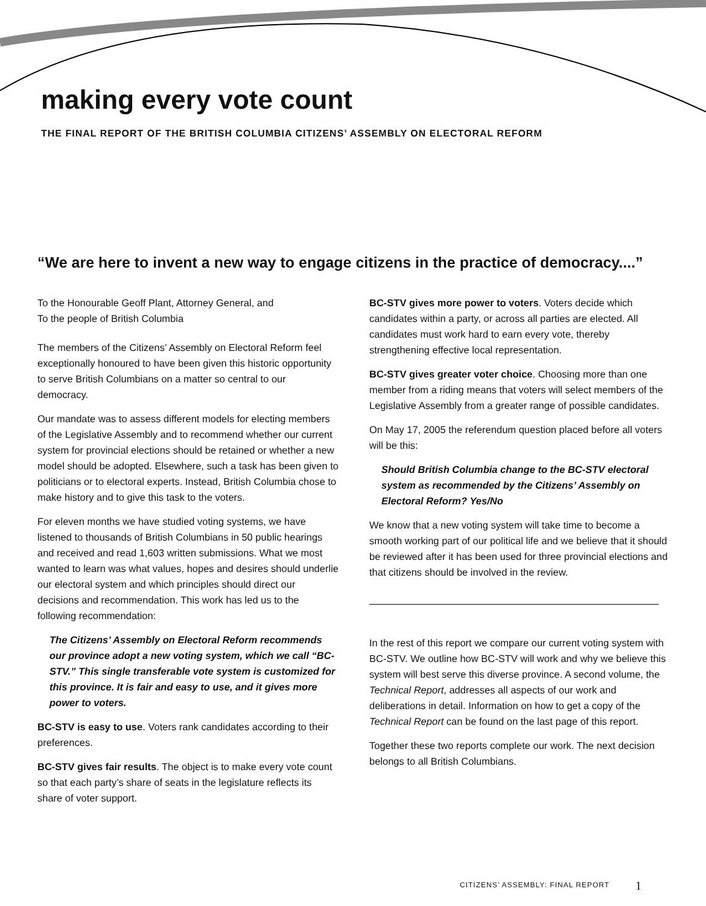making every vote count
THE FINAL REPORT OF THE BRITISH COLUMBIA CITIZENS’ ASSEMBLY ON ELECTORAL REFORM
“We are here to invent a new way to engage citizens in the practice of democracy....”
To the Honourable Geoff Plant, Attorney General, and
To the people of British Columbia
The members of the Citizens’ Assembly on Electoral Reform feel exceptionally honoured to have been given this historic opportunity to serve British Columbians on a matter so central to our democracy.
Our mandate was to assess different models for electing members of the Legislative Assembly and to recommend whether our current system for provincial elections should be retained or whether a new model should be adopted. Elsewhere, such a task has been given to politicians or to electoral experts. Instead, British Columbia chose to make history and to give this task to the voters.
For eleven months we have studied voting systems, we have listened to thousands of British Columbians in 50 public hearings and received and read 1,603 written submissions. What we most wanted to learn was what values, hopes and desires should underlie our electoral system and which principles should direct our decisions and recommendation. This work has led us to the following recommendation:
The Citizens’ Assembly on Electoral Reform recommends our province adopt a new voting system, which we call “BC-STV.” This single transferable vote system is customized for this province. It is fair and easy to use, and it gives more power to voters.
BC-STV is easy to use. Voters rank candidates according to their preferences.
BC-STV gives fair results. The object is to make every vote count so that each party’s share of seats in the legislature reflects its share of voter support.
BC-STV gives more power to voters. Voters decide which candidates within a party, or across all parties are elected. All candidates must work hard to earn every vote, thereby strengthening effective local representation.
BC-STV gives greater voter choice. Choosing more than one member from a riding means that voters will select members of the Legislative Assembly from a greater range of possible candidates.
On May 17, 2005 the referendum question placed before all voters will be this:
Should British Columbia change to the BC-STV electoral system as recommended by the Citizens’ Assembly on Electoral Reform? Yes/No
We know that a new voting system will take time to become a smooth working part of our political life and we believe that it should be reviewed after it has been used for three provincial elections and that citizens should be involved in the review.
In the rest of this report we compare our current voting system with BC-STV. We outline how BC-STV will work and why we believe this system will best serve this diverse province. A second volume, the Technical Report, addresses all aspects of our work and deliberations in detail. Information on how to get a copy of the Technical Report can be found on the last page of this report.
Together these two reports complete our work. The next decision belongs to all British Columbians.
CITIZENS’ ASSEMBLY: FINAL REPORT
1